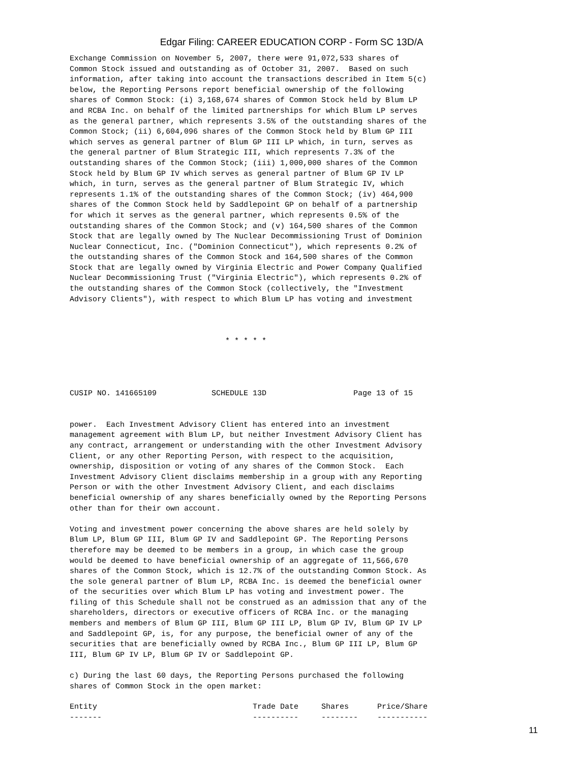Edgar Filing: CAREER EDUCATION CORP - Form SC 13D/A
Exchange Commission on November 5, 2007, there were 91,072,533 shares of
Common Stock issued and outstanding as of October 31, 2007.  Based on such
information, after taking into account the transactions described in Item 5(c)
below, the Reporting Persons report beneficial ownership of the following
shares of Common Stock: (i) 3,168,674 shares of Common Stock held by Blum LP
and RCBA Inc. on behalf of the limited partnerships for which Blum LP serves
as the general partner, which represents 3.5% of the outstanding shares of the
Common Stock; (ii) 6,604,096 shares of the Common Stock held by Blum GP III
which serves as general partner of Blum GP III LP which, in turn, serves as
the general partner of Blum Strategic III, which represents 7.3% of the
outstanding shares of the Common Stock; (iii) 1,000,000 shares of the Common
Stock held by Blum GP IV which serves as general partner of Blum GP IV LP
which, in turn, serves as the general partner of Blum Strategic IV, which
represents 1.1% of the outstanding shares of the Common Stock; (iv) 464,900
shares of the Common Stock held by Saddlepoint GP on behalf of a partnership
for which it serves as the general partner, which represents 0.5% of the
outstanding shares of the Common Stock; and (v) 164,500 shares of the Common
Stock that are legally owned by The Nuclear Decommissioning Trust of Dominion
Nuclear Connecticut, Inc. ("Dominion Connecticut"), which represents 0.2% of
the outstanding shares of the Common Stock and 164,500 shares of the Common
Stock that are legally owned by Virginia Electric and Power Company Qualified
Nuclear Decommissioning Trust ("Virginia Electric"), which represents 0.2% of
the outstanding shares of the Common Stock (collectively, the "Investment
Advisory Clients"), with respect to which Blum LP has voting and investment



                                  * * * * *




CUSIP NO. 141665109            SCHEDULE 13D                   Page 13 of 15


power.  Each Investment Advisory Client has entered into an investment
management agreement with Blum LP, but neither Investment Advisory Client has
any contract, arrangement or understanding with the other Investment Advisory
Client, or any other Reporting Person, with respect to the acquisition,
ownership, disposition or voting of any shares of the Common Stock.  Each
Investment Advisory Client disclaims membership in a group with any Reporting
Person or with the other Investment Advisory Client, and each disclaims
beneficial ownership of any shares beneficially owned by the Reporting Persons
other than for their own account.

Voting and investment power concerning the above shares are held solely by
Blum LP, Blum GP III, Blum GP IV and Saddlepoint GP. The Reporting Persons
therefore may be deemed to be members in a group, in which case the group
would be deemed to have beneficial ownership of an aggregate of 11,566,670
shares of the Common Stock, which is 12.7% of the outstanding Common Stock. As
the sole general partner of Blum LP, RCBA Inc. is deemed the beneficial owner
of the securities over which Blum LP has voting and investment power. The
filing of this Schedule shall not be construed as an admission that any of the
shareholders, directors or executive officers of RCBA Inc. or the managing
members and members of Blum GP III, Blum GP III LP, Blum GP IV, Blum GP IV LP
and Saddlepoint GP, is, for any purpose, the beneficial owner of any of the
securities that are beneficially owned by RCBA Inc., Blum GP III LP, Blum GP
III, Blum GP IV LP, Blum GP IV or Saddlepoint GP.

c) During the last 60 days, the Reporting Persons purchased the following
shares of Common Stock in the open market:
| Entity | Trade Date | Shares | Price/Share |
| --- | --- | --- | --- |
| ------- | ---------- | -------- | ----------- |
11